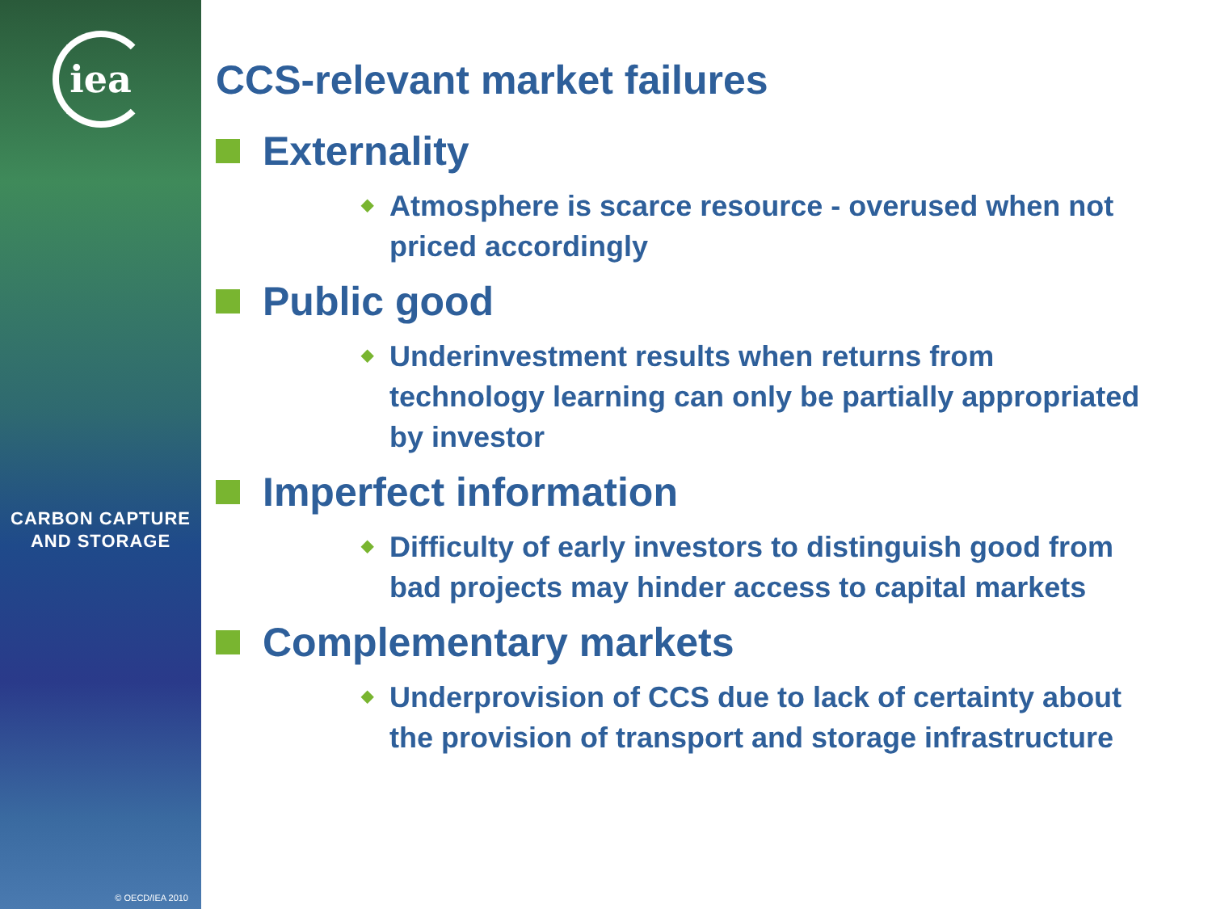iea
CARBON CAPTURE
AND STORAGE
© OECD/IEA 2010
CCS-relevant market failures
Externality
◆ Atmosphere is scarce resource - overused when not priced accordingly
Public good
◆ Underinvestment results when returns from technology learning can only be partially appropriated by investor
Imperfect information
◆ Difficulty of early investors to distinguish good from bad projects may hinder access to capital markets
Complementary markets
◆ Underprovision of CCS due to lack of certainty about the provision of transport and storage infrastructure